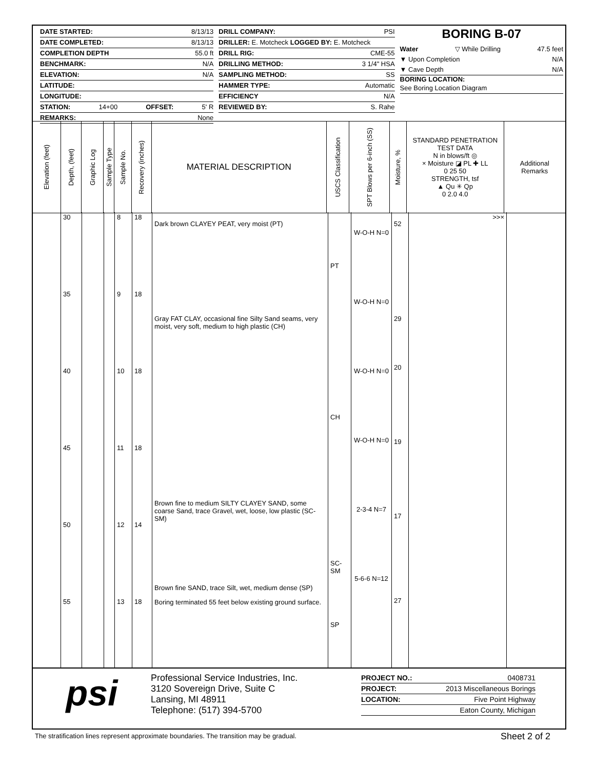DATE STARTED: 8/13/13
DATE COMPLETED: 8/13/13
COMPLETION DEPTH 55.0 ft
BENCHMARK: N/A
ELEVATION: N/A
LATITUDE:
LONGITUDE:
STATION: 14+00 OFFSET: 5' R
REMARKS: None
DRILL COMPANY: PSI
DRILLER: E. Motcheck LOGGED BY: E. Motcheck
DRILL RIG: CME-55
DRILLING METHOD: 3 1/4" HSA
SAMPLING METHOD: SS
HAMMER TYPE: Automatic
EFFICIENCY N/A
REVIEWED BY: S. Rahe
BORING B-07
Water ▽ While Drilling 47.5 feet
▼ Upon Completion N/A
▼ Cave Depth N/A
BORING LOCATION:
See Boring Location Diagram
Elevation (feet)
Depth, (feet)
Graphic Log
Sample Type
Sample No.
Recovery (inches)
MATERIAL DESCRIPTION
USCS Classification
SPT Blows per 6-inch (SS)
Moisture, %
STANDARD PENETRATION TEST DATA
N in blows/ft ◎
× Moisture ◪ PL ✚ LL
0 25 50
STRENGTH, tsf
▲ Qu ✳ Qp
0 2.0 4.0
Additional
Remarks
| | 30 35 40 45 50 55 | | | 8 9 10 11 12 13 | 18 18 18 18 14 18 | Dark brown CLAYEY PEAT, very moist (PT) Gray FAT CLAY, occasional fine Silty Sand seams, very moist, very soft, medium to high plastic (CH) Brown fine to medium SILTY CLAYEY SAND, some coarse Sand, trace Gravel, wet, loose, low plastic (SC-SM) Brown fine SAND, trace Silt, wet, medium dense (SP) Boring terminated 55 feet below existing ground surface. | PT CH SC-SM SP | W-O-H N=0 W-O-H N=0 W-O-H N=0 W-O-H N=0 2-3-4 N=7 5-6-6 N=12 | 52 29 20 19 17 27 | >>× | |
psi
Professional Service Industries, Inc.
3120 Sovereign Drive, Suite C
Lansing, MI 48911
Telephone: (517) 394-5700
PROJECT NO.: 0408731
PROJECT: 2013 Miscellaneous Borings
LOCATION: Five Point Highway
Eaton County, Michigan
The stratification lines represent approximate boundaries. The transition may be gradual.
Sheet 2 of 2